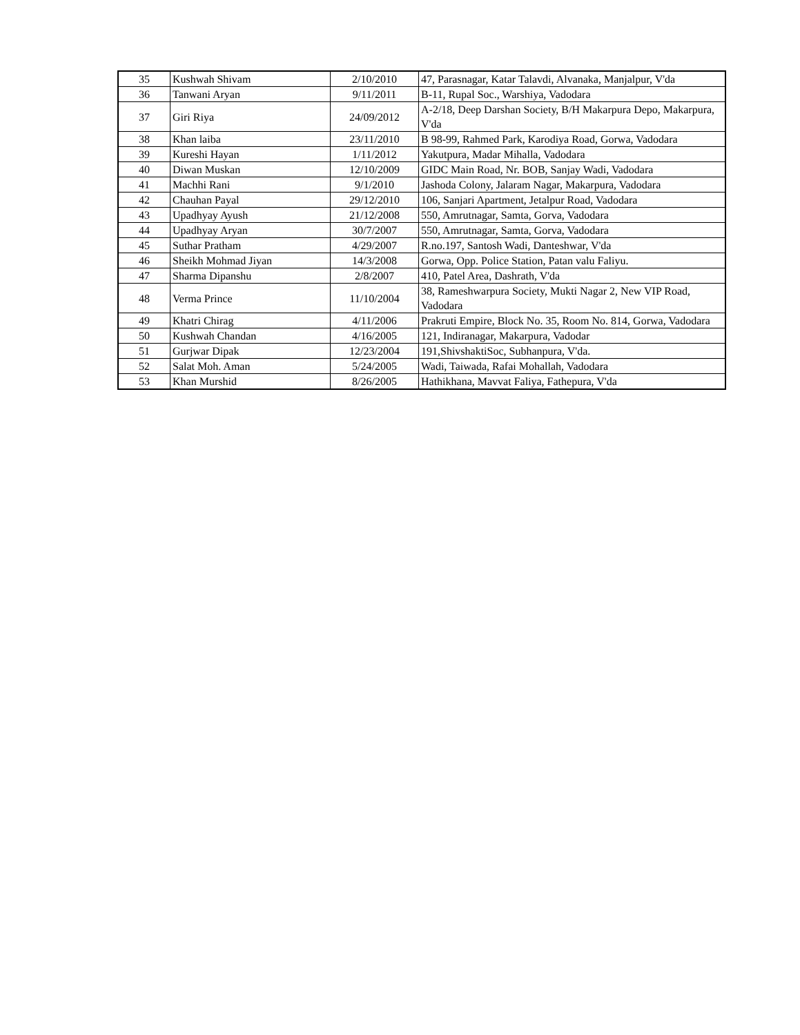| 35 | Kushwah Shivam | 2/10/2010 | 47, Parasnagar, Katar Talavdi, Alvanaka, Manjalpur, V'da |
| 36 | Tanwani Aryan | 9/11/2011 | B-11, Rupal Soc., Warshiya, Vadodara |
| 37 | Giri Riya | 24/09/2012 | A-2/18, Deep Darshan Society, B/H Makarpura Depo, Makarpura, V'da |
| 38 | Khan laiba | 23/11/2010 | B 98-99, Rahmed Park, Karodiya Road, Gorwa, Vadodara |
| 39 | Kureshi Hayan | 1/11/2012 | Yakutpura, Madar Mihalla, Vadodara |
| 40 | Diwan Muskan | 12/10/2009 | GIDC Main Road, Nr. BOB, Sanjay Wadi, Vadodara |
| 41 | Machhi Rani | 9/1/2010 | Jashoda Colony, Jalaram Nagar, Makarpura, Vadodara |
| 42 | Chauhan Payal | 29/12/2010 | 106, Sanjari Apartment, Jetalpur Road, Vadodara |
| 43 | Upadhyay Ayush | 21/12/2008 | 550, Amrutnagar, Samta, Gorva, Vadodara |
| 44 | Upadhyay Aryan | 30/7/2007 | 550, Amrutnagar, Samta, Gorva, Vadodara |
| 45 | Suthar Pratham | 4/29/2007 | R.no.197, Santosh Wadi, Danteshwar, V'da |
| 46 | Sheikh Mohmad Jiyan | 14/3/2008 | Gorwa, Opp. Police Station, Patan valu Faliyu. |
| 47 | Sharma Dipanshu | 2/8/2007 | 410, Patel Area, Dashrath, V'da |
| 48 | Verma Prince | 11/10/2004 | 38, Rameshwarpura Society, Mukti Nagar 2, New VIP Road, Vadodara |
| 49 | Khatri Chirag | 4/11/2006 | Prakruti Empire, Block No. 35, Room No. 814, Gorwa, Vadodara |
| 50 | Kushwah Chandan | 4/16/2005 | 121, Indiranagar, Makarpura, Vadodar |
| 51 | Gurjwar Dipak | 12/23/2004 | 191,ShivshaktiSoc, Subhanpura, V'da. |
| 52 | Salat Moh. Aman | 5/24/2005 | Wadi, Taiwada, Rafai Mohallah, Vadodara |
| 53 | Khan Murshid | 8/26/2005 | Hathikhana, Mavvat Faliya, Fathepura, V'da |